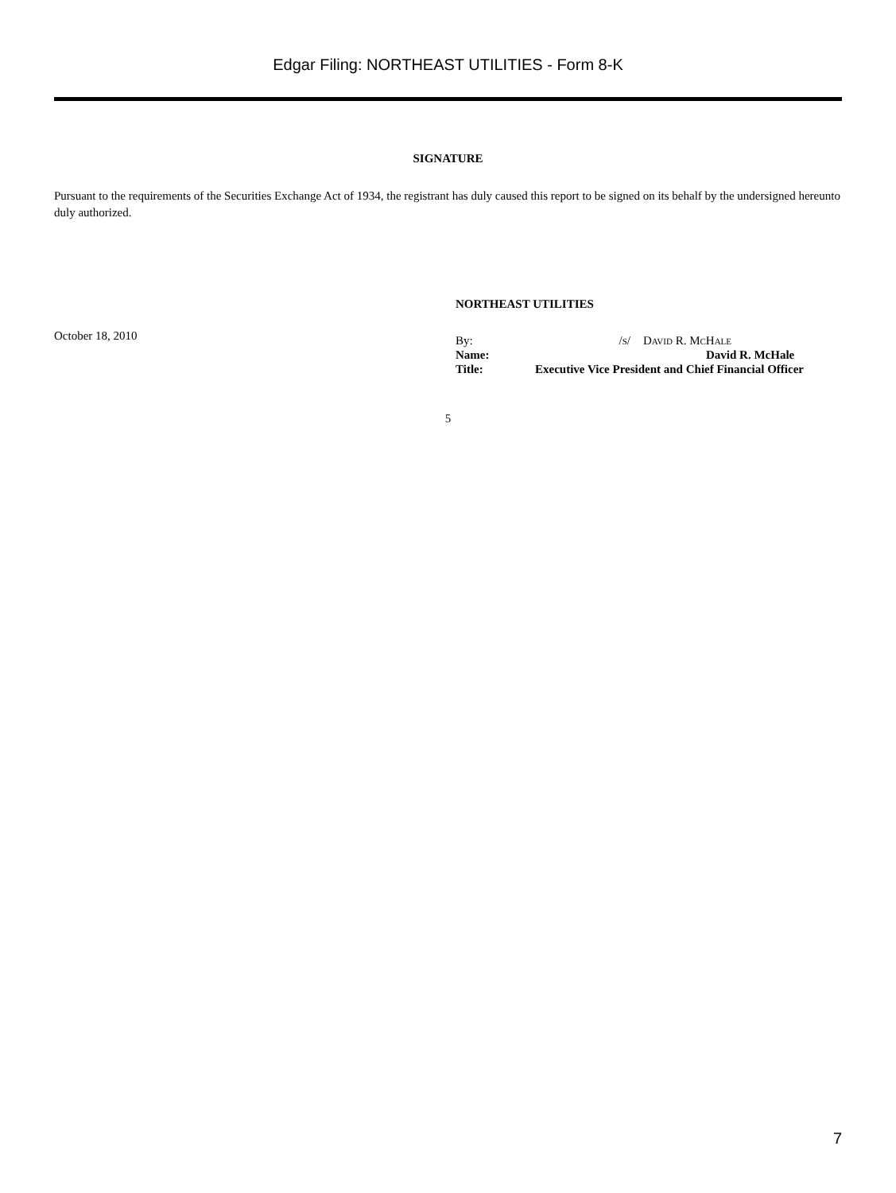Edgar Filing: NORTHEAST UTILITIES - Form 8-K
SIGNATURE
Pursuant to the requirements of the Securities Exchange Act of 1934, the registrant has duly caused this report to be signed on its behalf by the undersigned hereunto duly authorized.
October 18, 2010
NORTHEAST UTILITIES
| By: | /s/ | David R. McHale |
| Name: | David R. McHale | |
| Title: | Executive Vice President and Chief Financial Officer | |
5
7